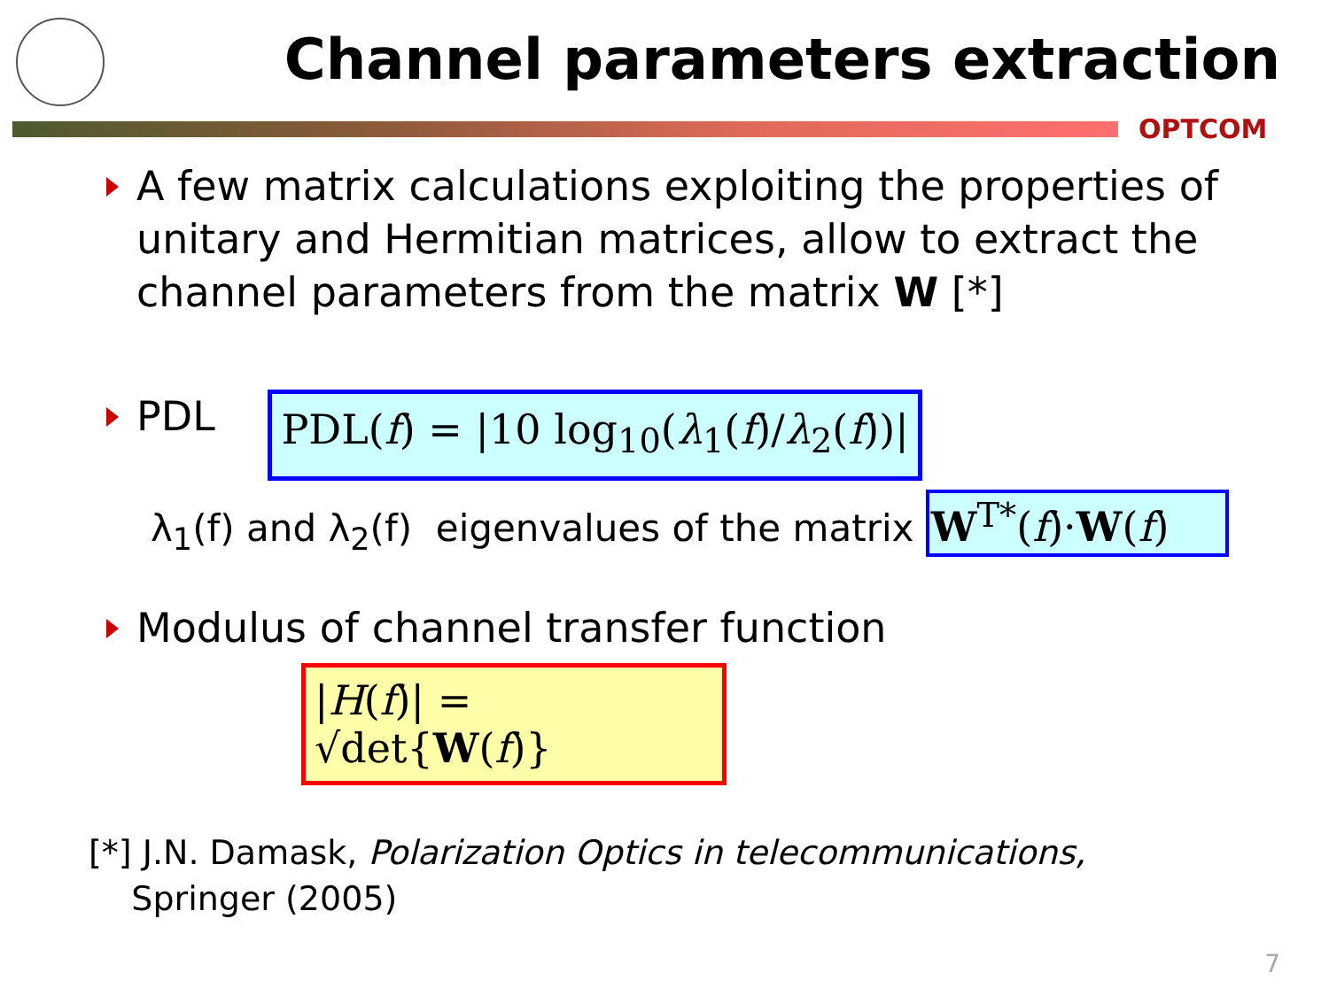Channel parameters extraction
OPTCOM
A few matrix calculations exploiting the properties of unitary and Hermitian matrices, allow to extract the channel parameters from the matrix W [*]
PDL PDL(f) = |10 log<sub>10</sub>(λ<sub>1</sub>(f)/λ<sub>2</sub>(f))|
λ<sub>1</sub>(f) and λ<sub>2</sub>(f) eigenvalues of the matrix W<sup>T*</sup>(f)·W(f)
Modulus of channel transfer function
|H(f)| = √det{W(f)}
[*] J.N. Damask, Polarization Optics in telecommunications,
Springer (2005)
7